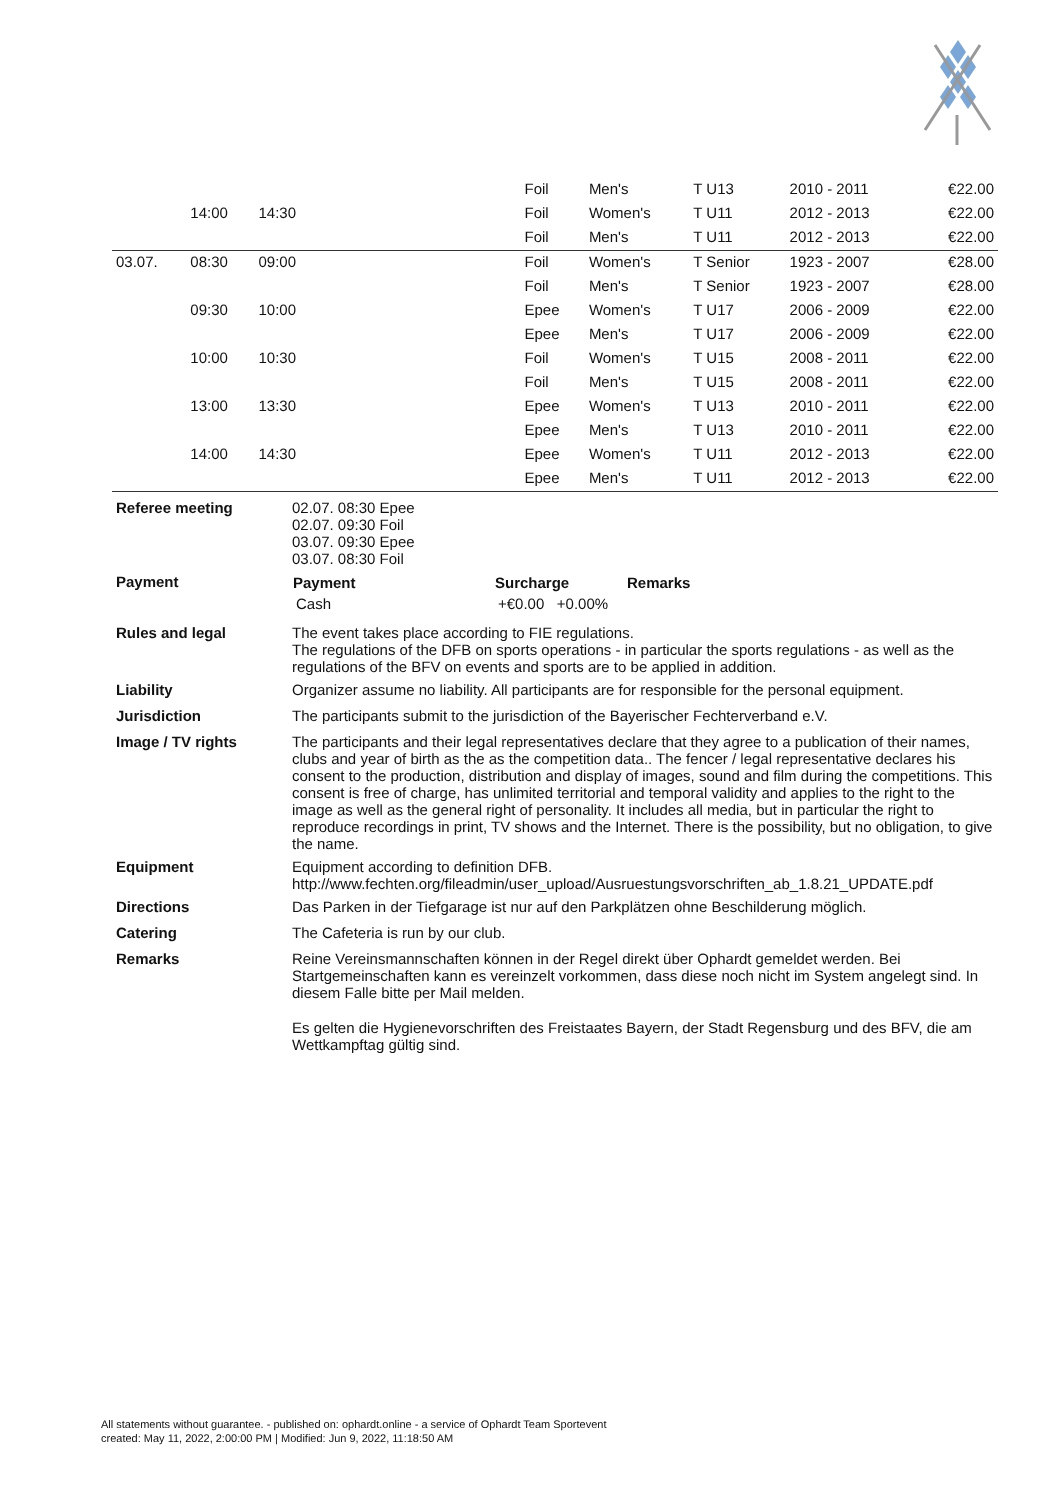| | | | Foil | Men's | T U13 | 2010 - 2011 | €22.00 |
| | 14:00 | 14:30 | Foil | Women's | T U11 | 2012 - 2013 | €22.00 |
| | | | Foil | Men's | T U11 | 2012 - 2013 | €22.00 |
| 03.07. | 08:30 | 09:00 | Foil | Women's | T Senior | 1923 - 2007 | €28.00 |
| | | | Foil | Men's | T Senior | 1923 - 2007 | €28.00 |
| | 09:30 | 10:00 | Epee | Women's | T U17 | 2006 - 2009 | €22.00 |
| | | | Epee | Men's | T U17 | 2006 - 2009 | €22.00 |
| | 10:00 | 10:30 | Foil | Women's | T U15 | 2008 - 2011 | €22.00 |
| | | | Foil | Men's | T U15 | 2008 - 2011 | €22.00 |
| | 13:00 | 13:30 | Epee | Women's | T U13 | 2010 - 2011 | €22.00 |
| | | | Epee | Men's | T U13 | 2010 - 2011 | €22.00 |
| | 14:00 | 14:30 | Epee | Women's | T U11 | 2012 - 2013 | €22.00 |
| | | | Epee | Men's | T U11 | 2012 - 2013 | €22.00 |
| Referee meeting | 02.07. 08:30 Epee 02.07. 09:30 Foil 03.07. 09:30 Epee 03.07. 08:30 Foil |
| Payment | / Payment / Surcharge / Remarks / / --- / --- / --- / / Cash / +€0.00 +0.00% / / |
| Rules and legal | The event takes place according to FIE regulations. The regulations of the DFB on sports operations - in particular the sports regulations - as well as the regulations of the BFV on events and sports are to be applied in addition. |
| Liability | Organizer assume no liability. All participants are for responsible for the personal equipment. |
| Jurisdiction | The participants submit to the jurisdiction of the Bayerischer Fechterverband e.V. |
| Image / TV rights | The participants and their legal representatives declare that they agree to a publication of their names, clubs and year of birth as the as the competition data.. The fencer / legal representative declares his consent to the production, distribution and display of images, sound and film during the competitions. This consent is free of charge, has unlimited territorial and temporal validity and applies to the right to the image as well as the general right of personality. It includes all media, but in particular the right to reproduce recordings in print, TV shows and the Internet. There is the possibility, but no obligation, to give the name. |
| Equipment | Equipment according to definition DFB. http://www.fechten.org/fileadmin/user_upload/Ausruestungsvorschriften_ab_1.8.21_UPDATE.pdf |
| Directions | Das Parken in der Tiefgarage ist nur auf den Parkplätzen ohne Beschilderung möglich. |
| Catering | The Cafeteria is run by our club. |
| Remarks | Reine Vereinsmannschaften können in der Regel direkt über Ophardt gemeldet werden. Bei Startgemeinschaften kann es vereinzelt vorkommen, dass diese noch nicht im System angelegt sind. In diesem Falle bitte per Mail melden. Es gelten die Hygienevorschriften des Freistaates Bayern, der Stadt Regensburg und des BFV, die am Wettkampftag gültig sind. |
All statements without guarantee. - published on: ophardt.online - a service of Ophardt Team Sportevent
created: May 11, 2022, 2:00:00 PM | Modified: Jun 9, 2022, 11:18:50 AM